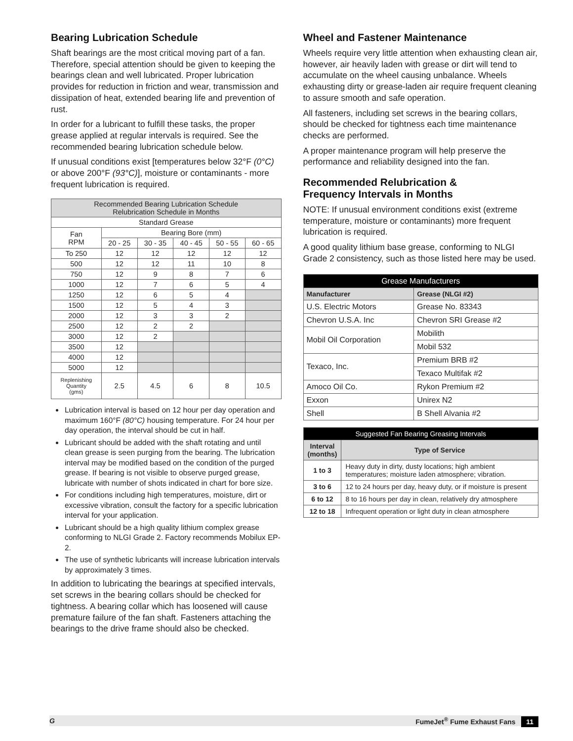Bearing Lubrication Schedule
Shaft bearings are the most critical moving part of a fan. Therefore, special attention should be given to keeping the bearings clean and well lubricated. Proper lubrication provides for reduction in friction and wear, transmission and dissipation of heat, extended bearing life and prevention of rust.
In order for a lubricant to fulfill these tasks, the proper grease applied at regular intervals is required. See the recommended bearing lubrication schedule below.
If unusual conditions exist [temperatures below 32°F (0°C) or above 200°F (93°C)], moisture or contaminants - more frequent lubrication is required.
| Recommended Bearing Lubrication Schedule Relubrication Schedule in Months | | | | | |
| --- | --- | --- | --- | --- | --- |
| Standard Grease | | | | | |
| Fan RPM | Bearing Bore (mm) | | | | |
| | 20 - 25 | 30 - 35 | 40 - 45 | 50 - 55 | 60 - 65 |
| To 250 | 12 | 12 | 12 | 12 | 12 |
| 500 | 12 | 12 | 11 | 10 | 8 |
| 750 | 12 | 9 | 8 | 7 | 6 |
| 1000 | 12 | 7 | 6 | 5 | 4 |
| 1250 | 12 | 6 | 5 | 4 | |
| 1500 | 12 | 5 | 4 | 3 | |
| 2000 | 12 | 3 | 3 | 2 | |
| 2500 | 12 | 2 | 2 | | |
| 3000 | 12 | 2 | | | |
| 3500 | 12 | | | | |
| 4000 | 12 | | | | |
| 5000 | 12 | | | | |
| Replenishing Quantity (gms) | 2.5 | 4.5 | 6 | 8 | 10.5 |
Lubrication interval is based on 12 hour per day operation and maximum 160°F (80°C) housing temperature. For 24 hour per day operation, the interval should be cut in half.
Lubricant should be added with the shaft rotating and until clean grease is seen purging from the bearing. The lubrication interval may be modified based on the condition of the purged grease. If bearing is not visible to observe purged grease, lubricate with number of shots indicated in chart for bore size.
For conditions including high temperatures, moisture, dirt or excessive vibration, consult the factory for a specific lubrication interval for your application.
Lubricant should be a high quality lithium complex grease conforming to NLGI Grade 2. Factory recommends Mobilux EP-2.
The use of synthetic lubricants will increase lubrication intervals by approximately 3 times.
In addition to lubricating the bearings at specified intervals, set screws in the bearing collars should be checked for tightness. A bearing collar which has loosened will cause premature failure of the fan shaft. Fasteners attaching the bearings to the drive frame should also be checked.
Wheel and Fastener Maintenance
Wheels require very little attention when exhausting clean air, however, air heavily laden with grease or dirt will tend to accumulate on the wheel causing unbalance. Wheels exhausting dirty or grease-laden air require frequent cleaning to assure smooth and safe operation.
All fasteners, including set screws in the bearing collars, should be checked for tightness each time maintenance checks are performed.
A proper maintenance program will help preserve the performance and reliability designed into the fan.
Recommended Relubrication &
Frequency Intervals in Months
NOTE: If unusual environment conditions exist (extreme temperature, moisture or contaminants) more frequent lubrication is required.
A good quality lithium base grease, conforming to NLGI Grade 2 consistency, such as those listed here may be used.
| Grease Manufacturers | |
| --- | --- |
| Manufacturer | Grease (NLGI #2) |
| U.S. Electric Motors | Grease No. 83343 |
| Chevron U.S.A. Inc | Chevron SRI Grease #2 |
| Mobil Oil Corporation | Mobilith |
| | Mobil 532 |
| Texaco, Inc. | Premium BRB #2 |
| | Texaco Multifak #2 |
| Amoco Oil Co. | Rykon Premium #2 |
| Exxon | Unirex N2 |
| Shell | B Shell Alvania #2 |
| Suggested Fan Bearing Greasing Intervals | |
| --- | --- |
| Interval (months) | Type of Service |
| 1 to 3 | Heavy duty in dirty, dusty locations; high ambient temperatures; moisture laden atmosphere; vibration. |
| 3 to 6 | 12 to 24 hours per day, heavy duty, or if moisture is present |
| 6 to 12 | 8 to 16 hours per day in clean, relatively dry atmosphere |
| 12 to 18 | Infrequent operation or light duty in clean atmosphere |
G FumeJet<sup>®</sup> Fume Exhaust Fans 11